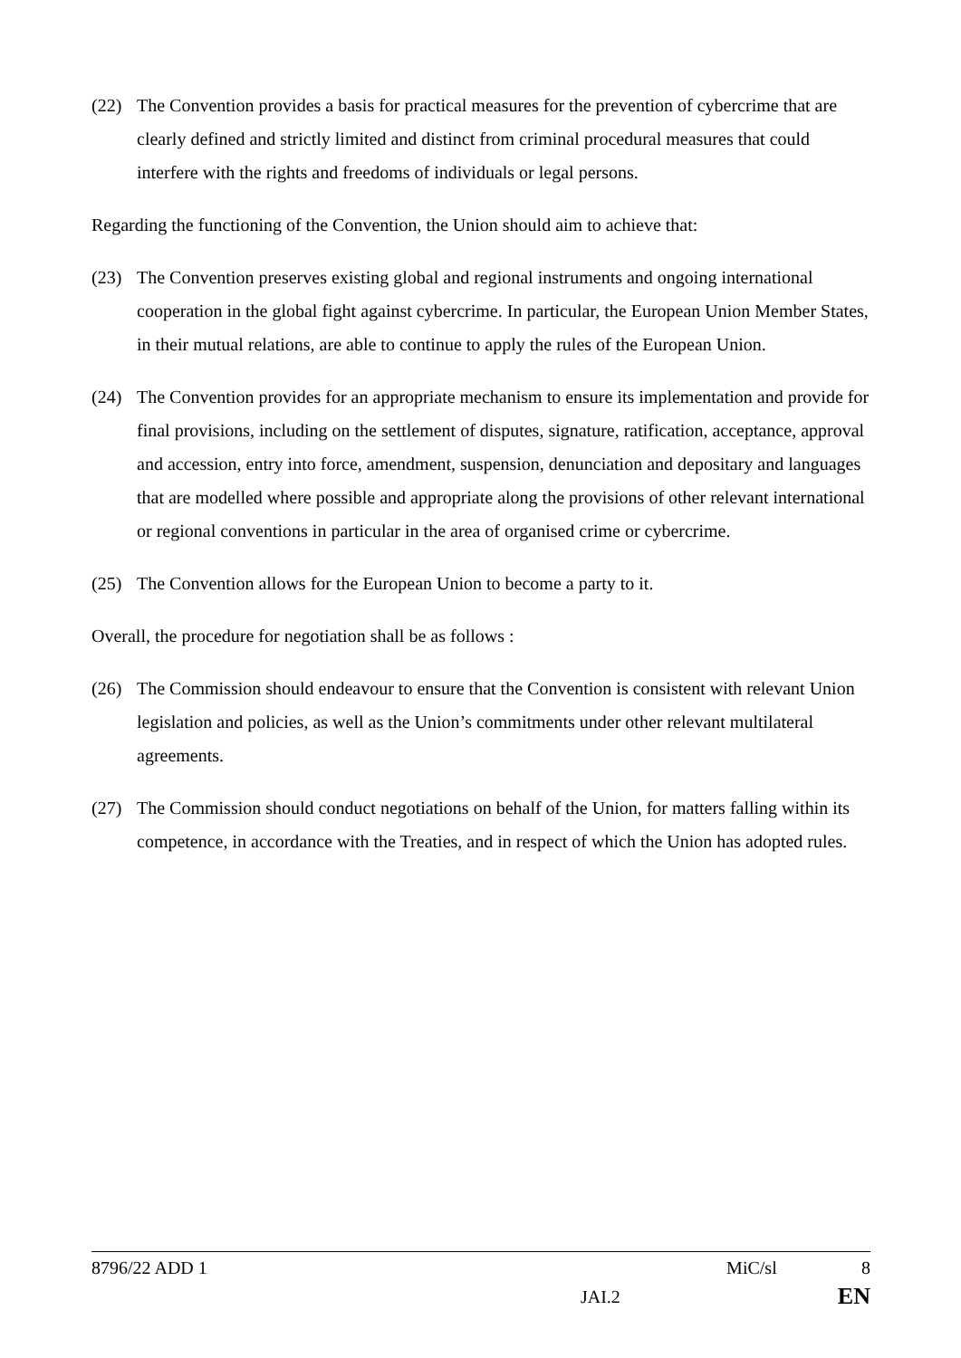(22) The Convention provides a basis for practical measures for the prevention of cybercrime that are clearly defined and strictly limited and distinct from criminal procedural measures that could interfere with the rights and freedoms of individuals or legal persons.
Regarding the functioning of the Convention, the Union should aim to achieve that:
(23) The Convention preserves existing global and regional instruments and ongoing international cooperation in the global fight against cybercrime. In particular, the European Union Member States, in their mutual relations, are able to continue to apply the rules of the European Union.
(24) The Convention provides for an appropriate mechanism to ensure its implementation and provide for final provisions, including on the settlement of disputes, signature, ratification, acceptance, approval and accession, entry into force, amendment, suspension, denunciation and depositary and languages that are modelled where possible and appropriate along the provisions of other relevant international or regional conventions in particular in the area of organised crime or cybercrime.
(25) The Convention allows for the European Union to become a party to it.
Overall, the procedure for negotiation shall be as follows :
(26) The Commission should endeavour to ensure that the Convention is consistent with relevant Union legislation and policies, as well as the Union’s commitments under other relevant multilateral agreements.
(27) The Commission should conduct negotiations on behalf of the Union, for matters falling within its competence, in accordance with the Treaties, and in respect of which the Union has adopted rules.
8796/22 ADD 1 MiC/sl 8
JAI.2 EN